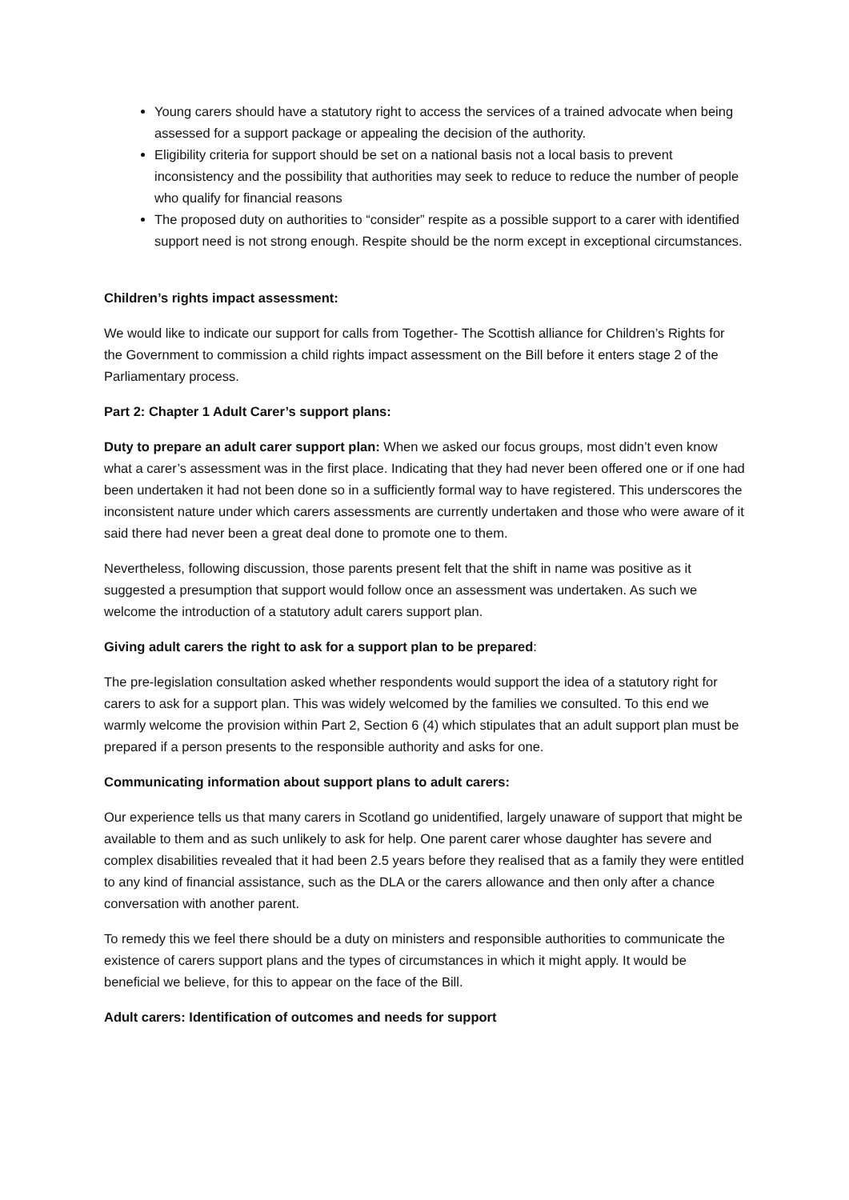Young carers should have a statutory right to access the services of a trained advocate when being assessed for a support package or appealing the decision of the authority.
Eligibility criteria for support should be set on a national basis not a local basis to prevent inconsistency and the possibility that authorities may seek to reduce to reduce the number of people who qualify for financial reasons
The proposed duty on authorities to “consider” respite as a possible support to a carer with identified support need is not strong enough. Respite should be the norm except in exceptional circumstances.
Children’s rights impact assessment:
We would like to indicate our support for calls from Together- The Scottish alliance for Children’s Rights for the Government to commission a child rights impact assessment on the Bill before it enters stage 2 of the Parliamentary process.
Part 2: Chapter 1 Adult Carer’s support plans:
Duty to prepare an adult carer support plan: When we asked our focus groups, most didn’t even know what a carer’s assessment was in the first place. Indicating that they had never been offered one or if one had been undertaken it had not been done so in a sufficiently formal way to have registered. This underscores the inconsistent nature under which carers assessments are currently undertaken and those who were aware of it said there had never been a great deal done to promote one to them.
Nevertheless, following discussion, those parents present felt that the shift in name was positive as it suggested a presumption that support would follow once an assessment was undertaken. As such we welcome the introduction of a statutory adult carers support plan.
Giving adult carers the right to ask for a support plan to be prepared:
The pre-legislation consultation asked whether respondents would support the idea of a statutory right for carers to ask for a support plan. This was widely welcomed by the families we consulted. To this end we warmly welcome the provision within Part 2, Section 6 (4) which stipulates that an adult support plan must be prepared if a person presents to the responsible authority and asks for one.
Communicating information about support plans to adult carers:
Our experience tells us that many carers in Scotland go unidentified, largely unaware of support that might be available to them and as such unlikely to ask for help. One parent carer whose daughter has severe and complex disabilities revealed that it had been 2.5 years before they realised that as a family they were entitled to any kind of financial assistance, such as the DLA or the carers allowance and then only after a chance conversation with another parent.
To remedy this we feel there should be a duty on ministers and responsible authorities to communicate the existence of carers support plans and the types of circumstances in which it might apply. It would be beneficial we believe, for this to appear on the face of the Bill.
Adult carers: Identification of outcomes and needs for support